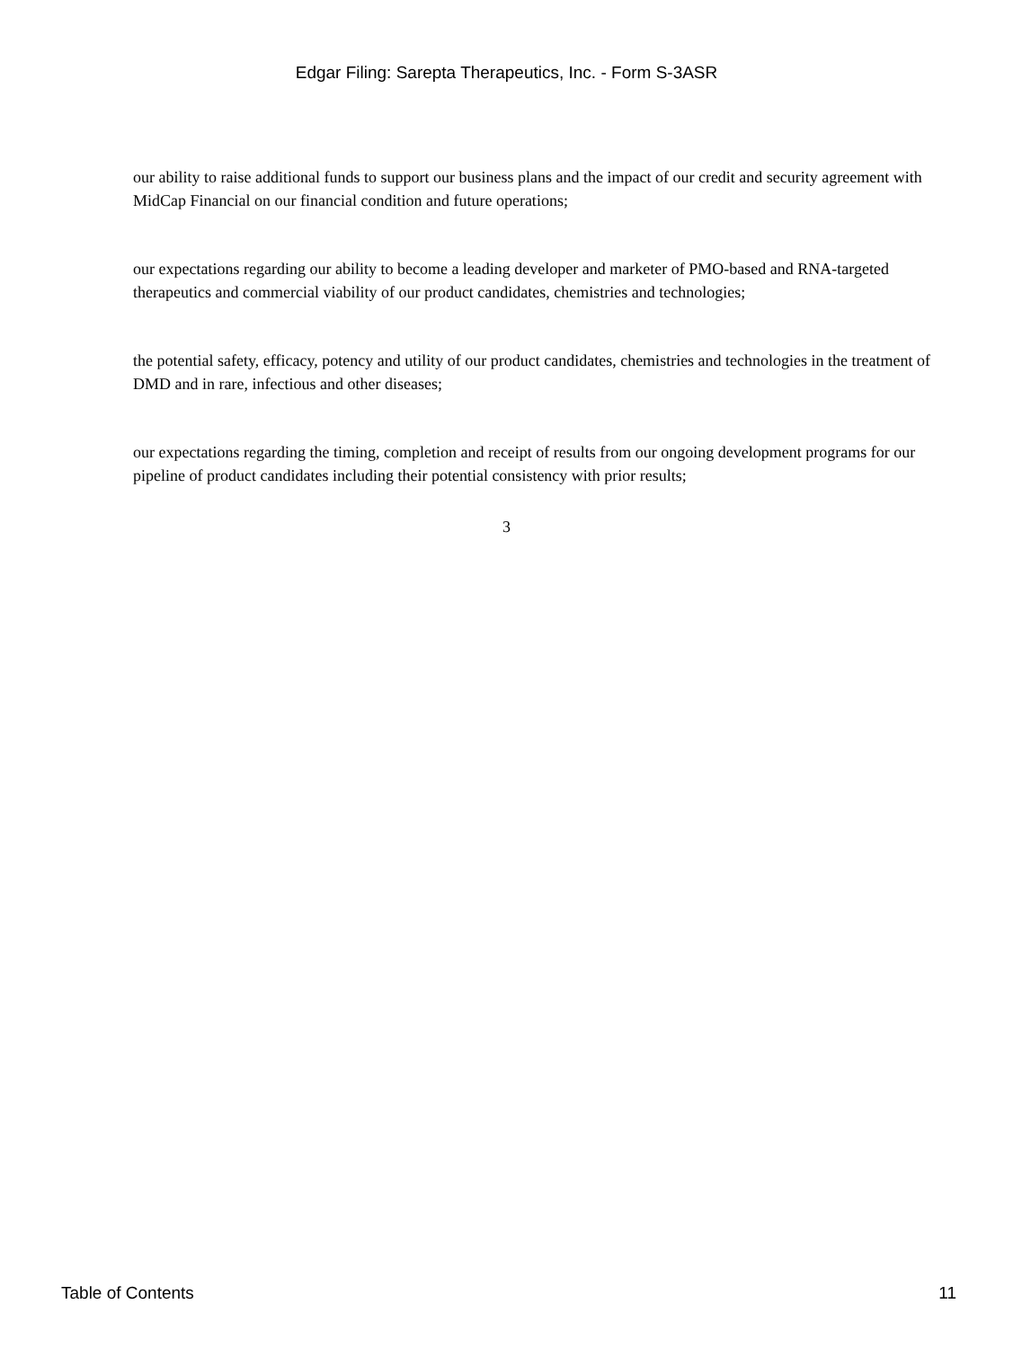Edgar Filing: Sarepta Therapeutics, Inc. - Form S-3ASR
our ability to raise additional funds to support our business plans and the impact of our credit and security agreement with MidCap Financial on our financial condition and future operations;
our expectations regarding our ability to become a leading developer and marketer of PMO-based and RNA-targeted therapeutics and commercial viability of our product candidates, chemistries and technologies;
the potential safety, efficacy, potency and utility of our product candidates, chemistries and technologies in the treatment of DMD and in rare, infectious and other diseases;
our expectations regarding the timing, completion and receipt of results from our ongoing development programs for our pipeline of product candidates including their potential consistency with prior results;
3
Table of Contents 11